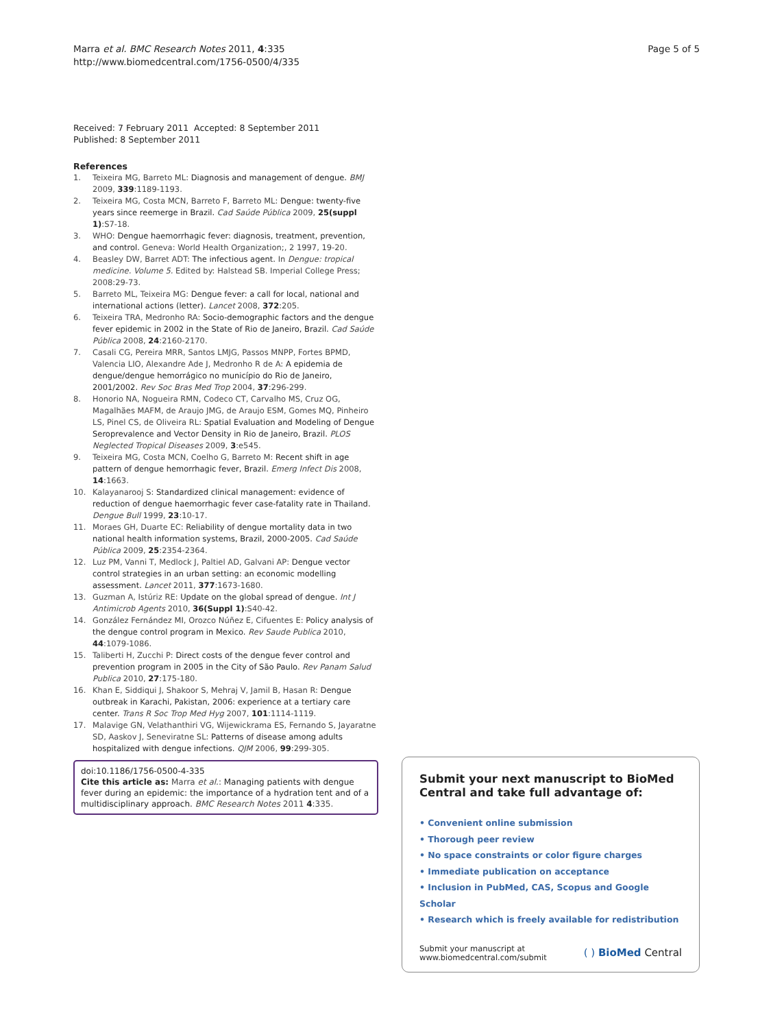Marra et al. BMC Research Notes 2011, 4:335
http://www.biomedcentral.com/1756-0500/4/335
Page 5 of 5
Received: 7 February 2011 Accepted: 8 September 2011
Published: 8 September 2011
References
1. Teixeira MG, Barreto ML: Diagnosis and management of dengue. BMJ 2009, 339:1189-1193.
2. Teixeira MG, Costa MCN, Barreto F, Barreto ML: Dengue: twenty-five years since reemerge in Brazil. Cad Saúde Pública 2009, 25(suppl 1):S7-18.
3. WHO: Dengue haemorrhagic fever: diagnosis, treatment, prevention, and control. Geneva: World Health Organization;, 2 1997, 19-20.
4. Beasley DW, Barret ADT: The infectious agent. In Dengue: tropical medicine. Volume 5. Edited by: Halstead SB. Imperial College Press; 2008:29-73.
5. Barreto ML, Teixeira MG: Dengue fever: a call for local, national and international actions (letter). Lancet 2008, 372:205.
6. Teixeira TRA, Medronho RA: Socio-demographic factors and the dengue fever epidemic in 2002 in the State of Rio de Janeiro, Brazil. Cad Saúde Pública 2008, 24:2160-2170.
7. Casali CG, Pereira MRR, Santos LMJG, Passos MNPP, Fortes BPMD, Valencia LIO, Alexandre Ade J, Medronho R de A: A epidemia de dengue/dengue hemorrágico no município do Rio de Janeiro, 2001/2002. Rev Soc Bras Med Trop 2004, 37:296-299.
8. Honorio NA, Nogueira RMN, Codeco CT, Carvalho MS, Cruz OG, Magalhães MAFM, de Araujo JMG, de Araujo ESM, Gomes MQ, Pinheiro LS, Pinel CS, de Oliveira RL: Spatial Evaluation and Modeling of Dengue Seroprevalence and Vector Density in Rio de Janeiro, Brazil. PLOS Neglected Tropical Diseases 2009, 3:e545.
9. Teixeira MG, Costa MCN, Coelho G, Barreto M: Recent shift in age pattern of dengue hemorrhagic fever, Brazil. Emerg Infect Dis 2008, 14:1663.
10. Kalayanarooj S: Standardized clinical management: evidence of reduction of dengue haemorrhagic fever case-fatality rate in Thailand. Dengue Bull 1999, 23:10-17.
11. Moraes GH, Duarte EC: Reliability of dengue mortality data in two national health information systems, Brazil, 2000-2005. Cad Saúde Pública 2009, 25:2354-2364.
12. Luz PM, Vanni T, Medlock J, Paltiel AD, Galvani AP: Dengue vector control strategies in an urban setting: an economic modelling assessment. Lancet 2011, 377:1673-1680.
13. Guzman A, Istúriz RE: Update on the global spread of dengue. Int J Antimicrob Agents 2010, 36(Suppl 1):S40-42.
14. González Fernández MI, Orozco Núñez E, Cifuentes E: Policy analysis of the dengue control program in Mexico. Rev Saude Publica 2010, 44:1079-1086.
15. Taliberti H, Zucchi P: Direct costs of the dengue fever control and prevention program in 2005 in the City of São Paulo. Rev Panam Salud Publica 2010, 27:175-180.
16. Khan E, Siddiqui J, Shakoor S, Mehraj V, Jamil B, Hasan R: Dengue outbreak in Karachi, Pakistan, 2006: experience at a tertiary care center. Trans R Soc Trop Med Hyg 2007, 101:1114-1119.
17. Malavige GN, Velathanthiri VG, Wijewickrama ES, Fernando S, Jayaratne SD, Aaskov J, Seneviratne SL: Patterns of disease among adults hospitalized with dengue infections. QJM 2006, 99:299-305.
doi:10.1186/1756-0500-4-335
Cite this article as: Marra et al.: Managing patients with dengue fever during an epidemic: the importance of a hydration tent and of a multidisciplinary approach. BMC Research Notes 2011 4:335.
Submit your next manuscript to BioMed Central and take full advantage of:
• Convenient online submission
• Thorough peer review
• No space constraints or color figure charges
• Immediate publication on acceptance
• Inclusion in PubMed, CAS, Scopus and Google Scholar
• Research which is freely available for redistribution
Submit your manuscript at
www.biomedcentral.com/submit
( ) BioMed Central